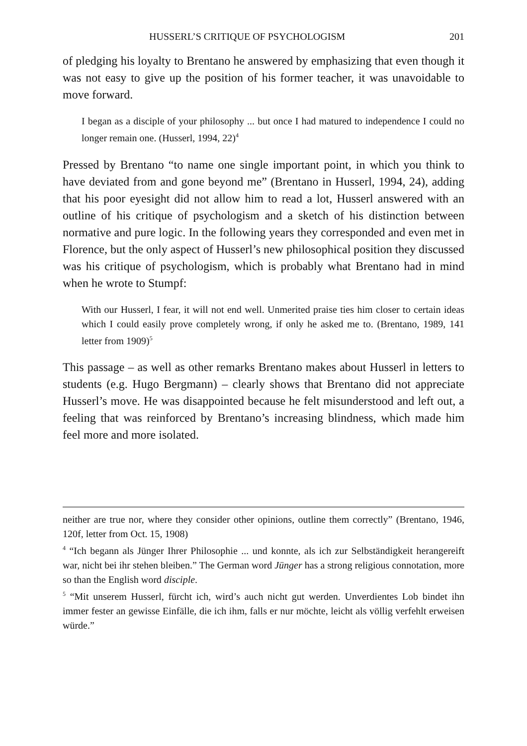HUSSERL’S CRITIQUE OF PSYCHOLOGISM 201
of pledging his loyalty to Brentano he answered by emphasizing that even though it was not easy to give up the position of his former teacher, it was unavoidable to move forward.
I began as a disciple of your philosophy ... but once I had matured to independence I could no longer remain one. (Husserl, 1994, 22)<sup>4</sup>
Pressed by Brentano “to name one single important point, in which you think to have deviated from and gone beyond me” (Brentano in Husserl, 1994, 24), adding that his poor eyesight did not allow him to read a lot, Husserl answered with an outline of his critique of psychologism and a sketch of his distinction between normative and pure logic. In the following years they corresponded and even met in Florence, but the only aspect of Husserl’s new philosophical position they discussed was his critique of psychologism, which is probably what Brentano had in mind when he wrote to Stumpf:
With our Husserl, I fear, it will not end well. Unmerited praise ties him closer to certain ideas which I could easily prove completely wrong, if only he asked me to. (Brentano, 1989, 141 letter from 1909)<sup>5</sup>
This passage – as well as other remarks Brentano makes about Husserl in letters to students (e.g. Hugo Bergmann) – clearly shows that Brentano did not appreciate Husserl’s move. He was disappointed because he felt misunderstood and left out, a feeling that was reinforced by Brentano’s increasing blindness, which made him feel more and more isolated.
neither are true nor, where they consider other opinions, outline them correctly” (Brentano, 1946, 120f, letter from Oct. 15, 1908)
<sup>4</sup> “Ich begann als Jünger Ihrer Philosophie ... und konnte, als ich zur Selbständigkeit herangereift war, nicht bei ihr stehen bleiben.” The German word Jünger has a strong religious connotation, more so than the English word disciple.
<sup>5</sup> “Mit unserem Husserl, fürcht ich, wird’s auch nicht gut werden. Unverdientes Lob bindet ihn immer fester an gewisse Einfälle, die ich ihm, falls er nur möchte, leicht als völlig verfehlt erweisen würde.”